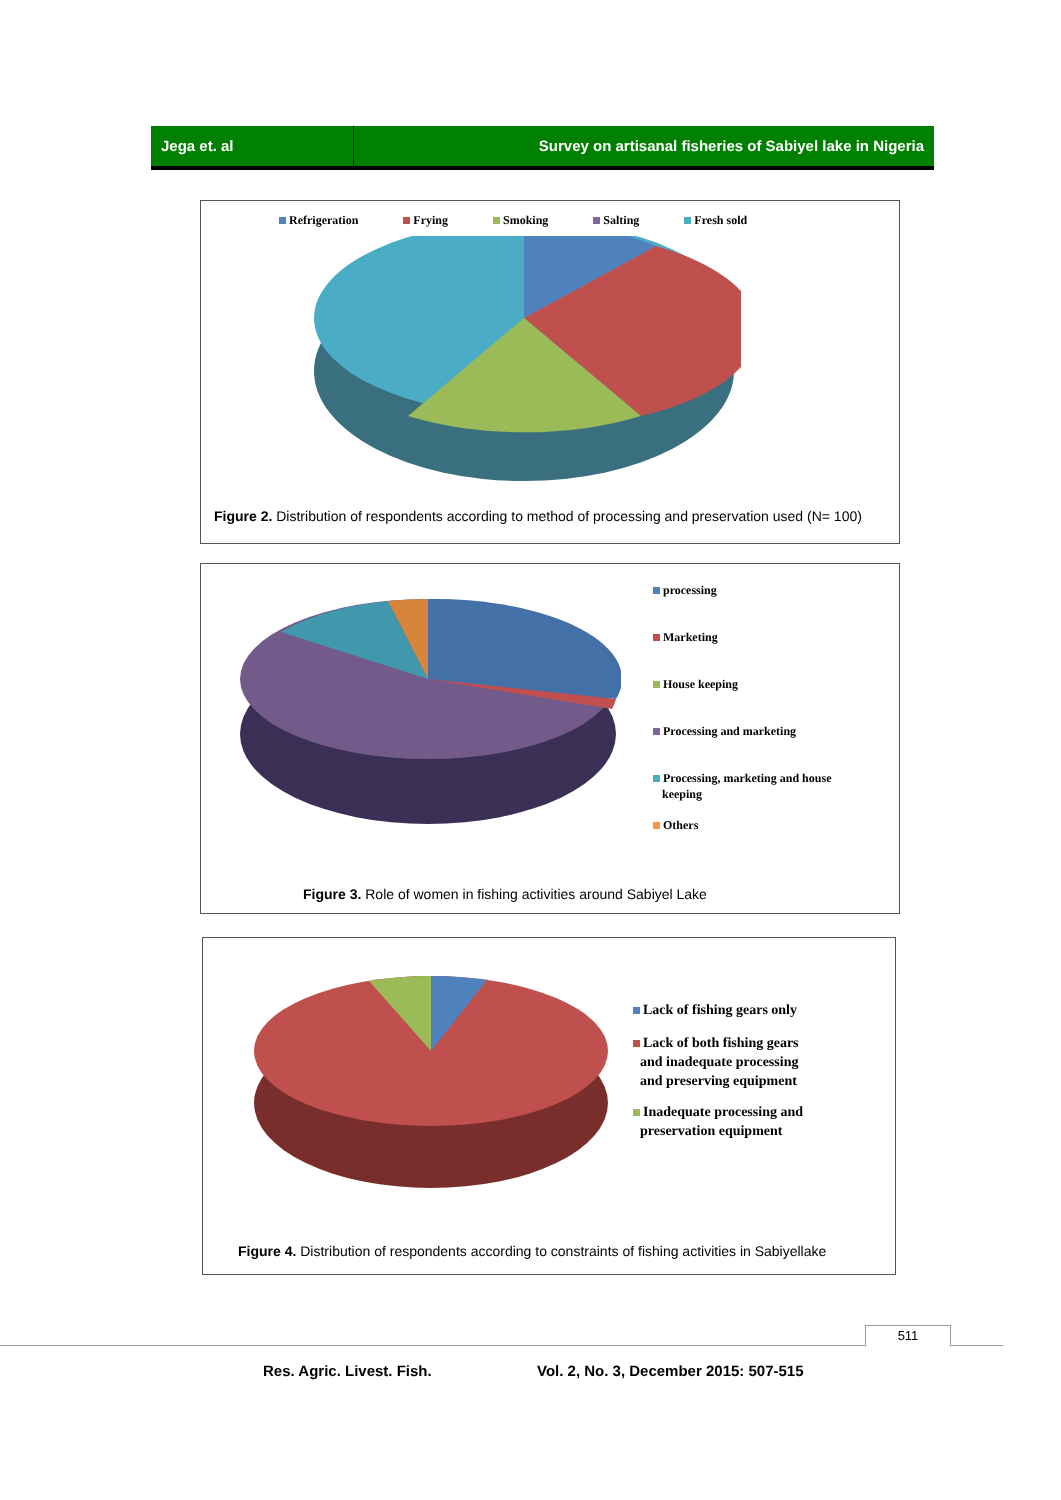Jega et. al Survey on artisanal fisheries of Sabiyel lake in Nigeria
Refrigeration Frying Smoking Salting Fresh sold
Figure 2. Distribution of respondents according to method of processing and preservation used (N= 100)
processing
Marketing
House keeping
Processing and marketing
Processing, marketing and house
keeping
Others
Figure 3. Role of women in fishing activities around Sabiyel Lake
Lack of fishing gears only
Lack of both fishing gears
and inadequate processing
and preserving equipment
Inadequate processing and
preservation equipment
Figure 4. Distribution of respondents according to constraints of fishing activities in Sabiyellake
511
Res. Agric. Livest. Fish.
Vol. 2, No. 3, December 2015: 507-515